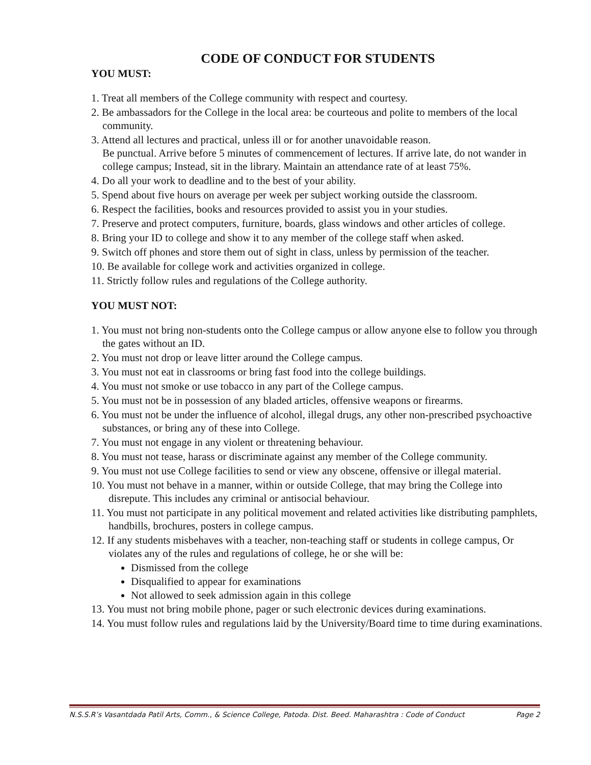CODE OF CONDUCT FOR STUDENTS
YOU MUST:
1. Treat all members of the College community with respect and courtesy.
2. Be ambassadors for the College in the local area: be courteous and polite to members of the local community.
3. Attend all lectures and practical, unless ill or for another unavoidable reason.
Be punctual. Arrive before 5 minutes of commencement of lectures. If arrive late, do not wander in college campus; Instead, sit in the library. Maintain an attendance rate of at least 75%.
4. Do all your work to deadline and to the best of your ability.
5. Spend about five hours on average per week per subject working outside the classroom.
6. Respect the facilities, books and resources provided to assist you in your studies.
7. Preserve and protect computers, furniture, boards, glass windows and other articles of college.
8. Bring your ID to college and show it to any member of the college staff when asked.
9. Switch off phones and store them out of sight in class, unless by permission of the teacher.
10. Be available for college work and activities organized in college.
11. Strictly follow rules and regulations of the College authority.
YOU MUST NOT:
1. You must not bring non-students onto the College campus or allow anyone else to follow you through the gates without an ID.
2. You must not drop or leave litter around the College campus.
3. You must not eat in classrooms or bring fast food into the college buildings.
4. You must not smoke or use tobacco in any part of the College campus.
5. You must not be in possession of any bladed articles, offensive weapons or firearms.
6. You must not be under the influence of alcohol, illegal drugs, any other non-prescribed psychoactive substances, or bring any of these into College.
7. You must not engage in any violent or threatening behaviour.
8. You must not tease, harass or discriminate against any member of the College community.
9. You must not use College facilities to send or view any obscene, offensive or illegal material.
10. You must not behave in a manner, within or outside College, that may bring the College into disrepute. This includes any criminal or antisocial behaviour.
11. You must not participate in any political movement and related activities like distributing pamphlets, handbills, brochures, posters in college campus.
12. If any students misbehaves with a teacher, non-teaching staff or students in college campus, Or violates any of the rules and regulations of college, he or she will be:
Dismissed from the college
Disqualified to appear for examinations
Not allowed to seek admission again in this college
13. You must not bring mobile phone, pager or such electronic devices during examinations.
14. You must follow rules and regulations laid by the University/Board time to time during examinations.
N.S.S.R’s Vasantdada Patil Arts, Comm., & Science College, Patoda. Dist. Beed. Maharashtra : Code of Conduct Page 2